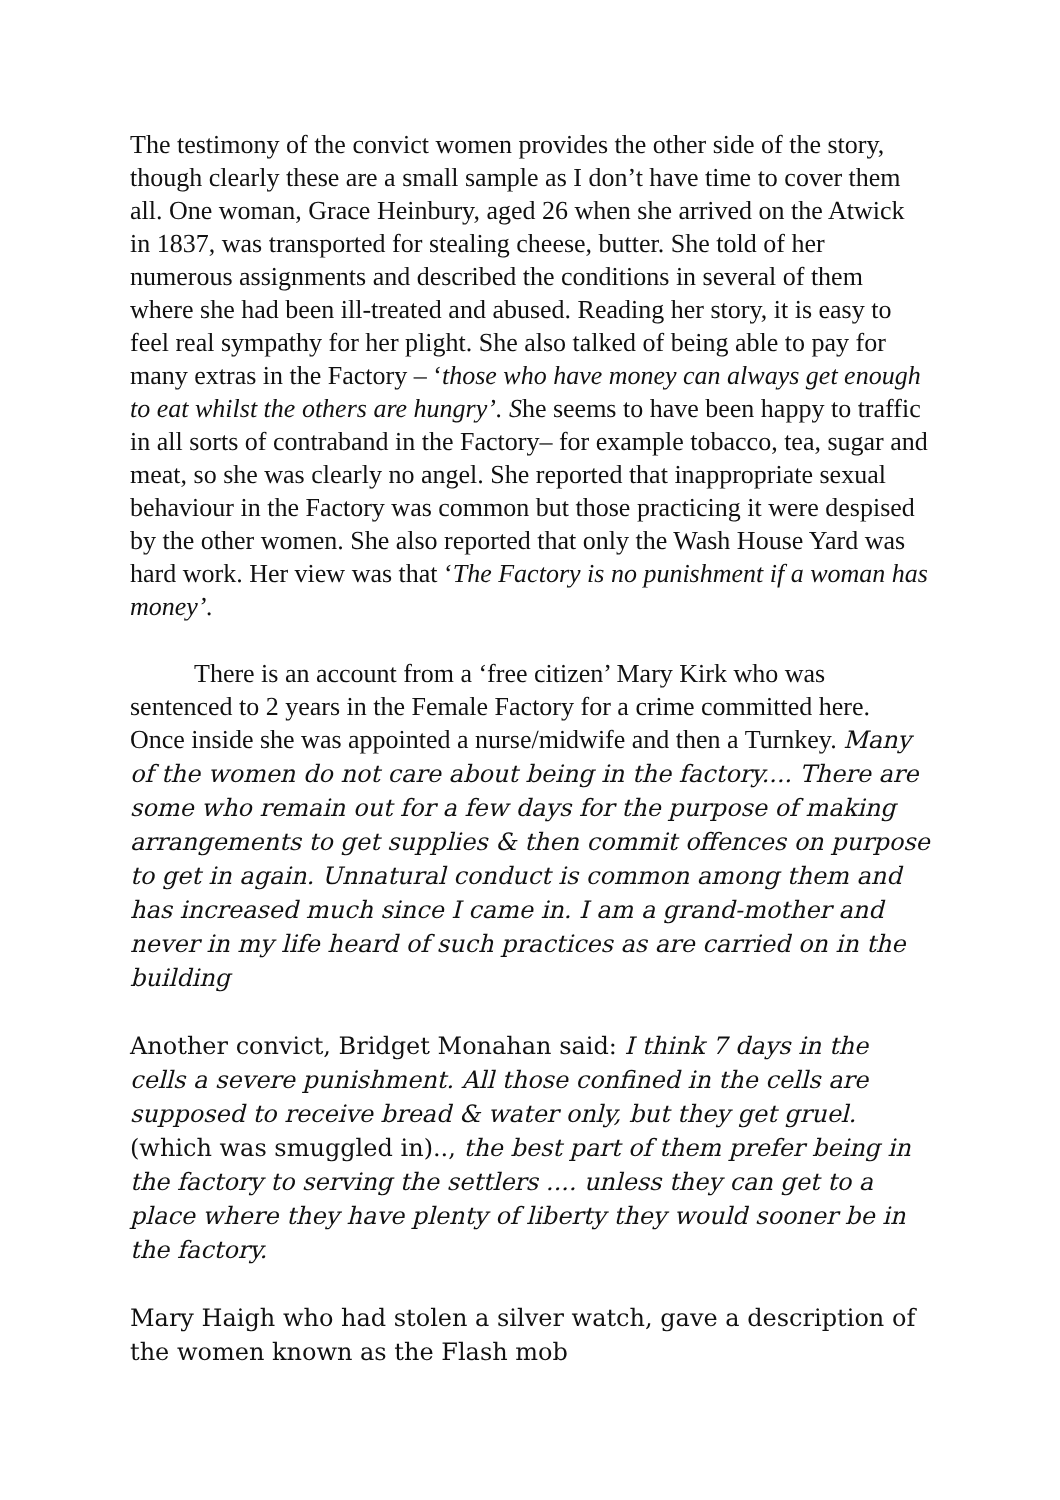The testimony of the convict women provides the other side of the story, though clearly these are a small sample as I don’t have time to cover them all. One woman, Grace Heinbury, aged 26 when she arrived on the Atwick in 1837, was transported for stealing cheese, butter. She told of her numerous assignments and described the conditions in several of them where she had been ill-treated and abused. Reading her story, it is easy to feel real sympathy for her plight. She also talked of being able to pay for many extras in the Factory – ‘those who have money can always get enough to eat whilst the others are hungry’. She seems to have been happy to traffic in all sorts of contraband in the Factory– for example tobacco, tea, sugar and meat, so she was clearly no angel. She reported that inappropriate sexual behaviour in the Factory was common but those practicing it were despised by the other women. She also reported that only the Wash House Yard was hard work. Her view was that ‘The Factory is no punishment if a woman has money’.
There is an account from a ‘free citizen’ Mary Kirk who was sentenced to 2 years in the Female Factory for a crime committed here. Once inside she was appointed a nurse/midwife and then a Turnkey. Many of the women do not care about being in the factory.... There are some who remain out for a few days for the purpose of making arrangements to get supplies & then commit offences on purpose to get in again. Unnatural conduct is common among them and has increased much since I came in. I am a grand-mother and never in my life heard of such practices as are carried on in the building
Another convict, Bridget Monahan said: I think 7 days in the cells a severe punishment. All those confined in the cells are supposed to receive bread & water only, but they get gruel. (which was smuggled in).., the best part of them prefer being in the factory to serving the settlers .... unless they can get to a place where they have plenty of liberty they would sooner be in the factory.
Mary Haigh who had stolen a silver watch, gave a description of the women known as the Flash mob